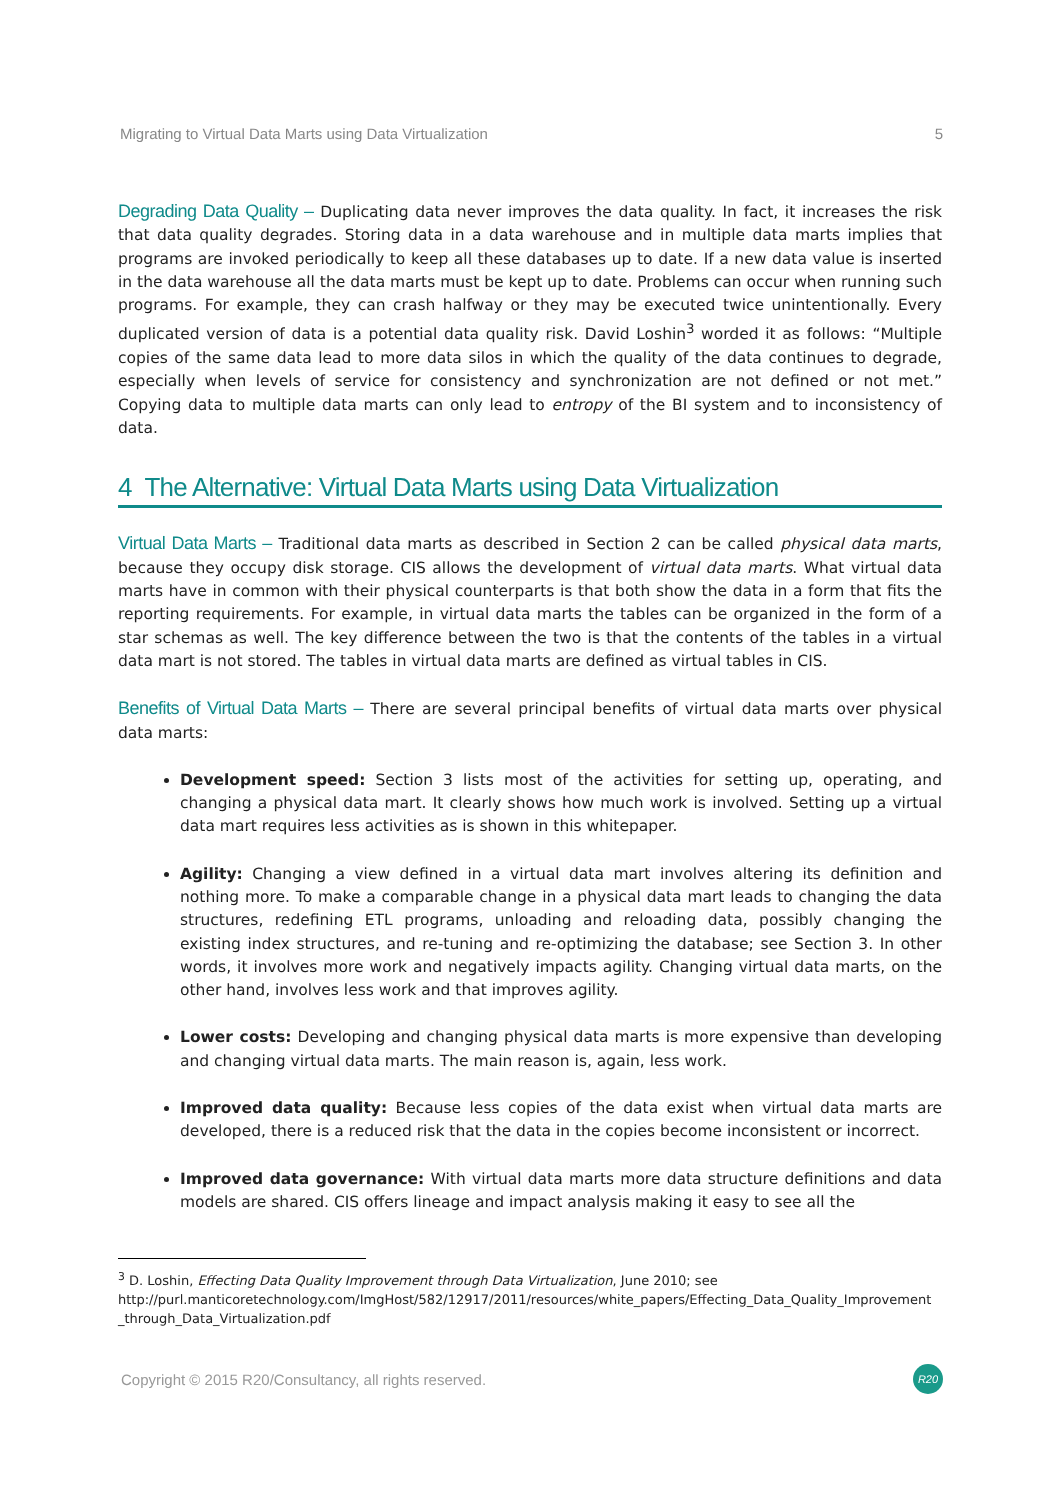Migrating to Virtual Data Marts using Data Virtualization 5
Degrading Data Quality – Duplicating data never improves the data quality. In fact, it increases the risk that data quality degrades. Storing data in a data warehouse and in multiple data marts implies that programs are invoked periodically to keep all these databases up to date. If a new data value is inserted in the data warehouse all the data marts must be kept up to date. Problems can occur when running such programs. For example, they can crash halfway or they may be executed twice unintentionally. Every duplicated version of data is a potential data quality risk. David Loshin<sup>3</sup> worded it as follows: “Multiple copies of the same data lead to more data silos in which the quality of the data continues to degrade, especially when levels of service for consistency and synchronization are not defined or not met.” Copying data to multiple data marts can only lead to entropy of the BI system and to inconsistency of data.
4 The Alternative: Virtual Data Marts using Data Virtualization
Virtual Data Marts – Traditional data marts as described in Section 2 can be called physical data marts, because they occupy disk storage. CIS allows the development of virtual data marts. What virtual data marts have in common with their physical counterparts is that both show the data in a form that fits the reporting requirements. For example, in virtual data marts the tables can be organized in the form of a star schemas as well. The key difference between the two is that the contents of the tables in a virtual data mart is not stored. The tables in virtual data marts are defined as virtual tables in CIS.
Benefits of Virtual Data Marts – There are several principal benefits of virtual data marts over physical data marts:
Development speed: Section 3 lists most of the activities for setting up, operating, and changing a physical data mart. It clearly shows how much work is involved. Setting up a virtual data mart requires less activities as is shown in this whitepaper.
Agility: Changing a view defined in a virtual data mart involves altering its definition and nothing more. To make a comparable change in a physical data mart leads to changing the data structures, redefining ETL programs, unloading and reloading data, possibly changing the existing index structures, and re-tuning and re-optimizing the database; see Section 3. In other words, it involves more work and negatively impacts agility. Changing virtual data marts, on the other hand, involves less work and that improves agility.
Lower costs: Developing and changing physical data marts is more expensive than developing and changing virtual data marts. The main reason is, again, less work.
Improved data quality: Because less copies of the data exist when virtual data marts are developed, there is a reduced risk that the data in the copies become inconsistent or incorrect.
Improved data governance: With virtual data marts more data structure definitions and data models are shared. CIS offers lineage and impact analysis making it easy to see all the
<sup>3</sup> D. Loshin, Effecting Data Quality Improvement through Data Virtualization, June 2010; see
http://purl.manticoretechnology.com/ImgHost/582/12917/2011/resources/white_papers/Effecting_Data_Quality_Improvement _through_Data_Virtualization.pdf
Copyright © 2015 R20/Consultancy, all rights reserved. R20